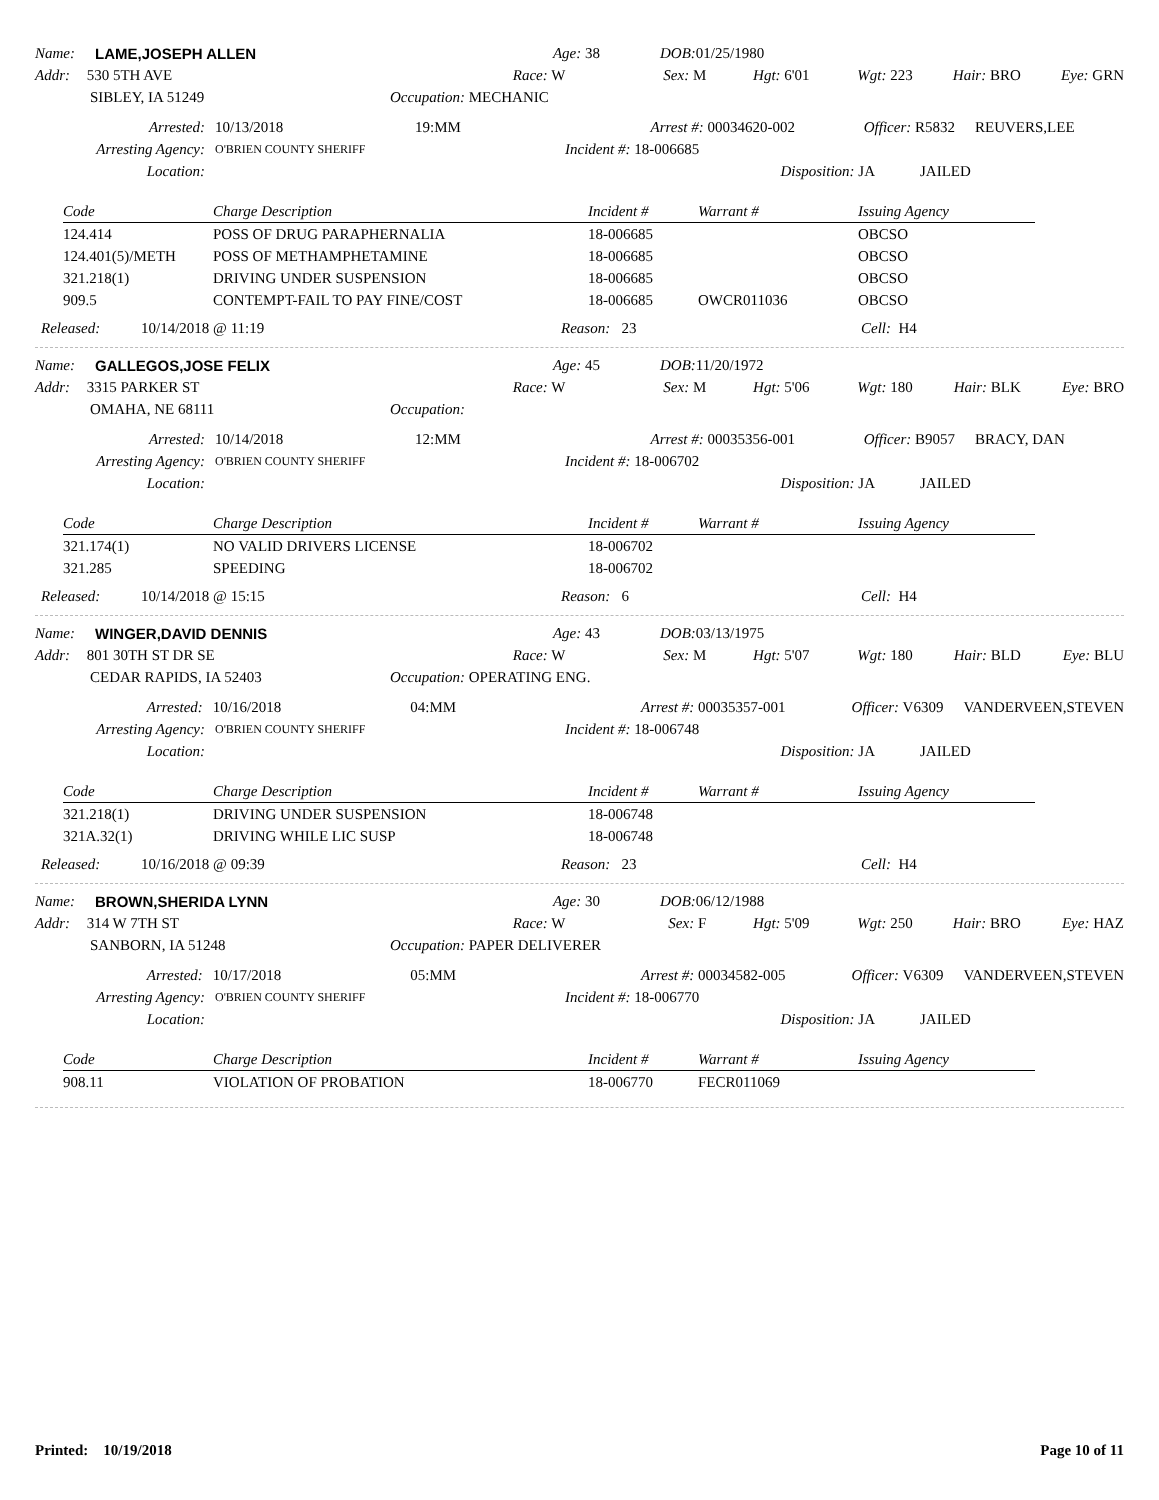Name: LAME,JOSEPH ALLEN Age: 38 DOB: 01/25/1980
Addr: 530 5TH AVE Race: W Sex: M Hgt: 6'01 Wgt: 223 Hair: BRO Eye: GRN
SIBLEY, IA 51249 Occupation: MECHANIC
Arrested: 10/13/2018 19:MM Arrest #: 00034620-002 Officer: R5832 REUVERS,LEE
Arresting Agency: O'BRIEN COUNTY SHERIFF Incident #: 18-006685
Location: Disposition: JA JAILED
| Code | Charge Description | Incident # | Warrant # | Issuing Agency |
| --- | --- | --- | --- | --- |
| 124.414 | POSS OF DRUG PARAPHERNALIA | 18-006685 | | OBCSO |
| 124.401(5)/METH | POSS OF METHAMPHETAMINE | 18-006685 | | OBCSO |
| 321.218(1) | DRIVING UNDER SUSPENSION | 18-006685 | | OBCSO |
| 909.5 | CONTEMPT-FAIL TO PAY FINE/COST | 18-006685 | OWCR011036 | OBCSO |
Released: 10/14/2018 @ 11:19 Reason: 23 Cell: H4
Name: GALLEGOS,JOSE FELIX Age: 45 DOB: 11/20/1972
Addr: 3315 PARKER ST Race: W Sex: M Hgt: 5'06 Wgt: 180 Hair: BLK Eye: BRO
OMAHA, NE 68111 Occupation:
Arrested: 10/14/2018 12:MM Arrest #: 00035356-001 Officer: B9057 BRACY, DAN
Arresting Agency: O'BRIEN COUNTY SHERIFF Incident #: 18-006702
Location: Disposition: JA JAILED
| Code | Charge Description | Incident # | Warrant # | Issuing Agency |
| --- | --- | --- | --- | --- |
| 321.174(1) | NO VALID DRIVERS LICENSE | 18-006702 | | |
| 321.285 | SPEEDING | 18-006702 | | |
Released: 10/14/2018 @ 15:15 Reason: 6 Cell: H4
Name: WINGER,DAVID DENNIS Age: 43 DOB: 03/13/1975
Addr: 801 30TH ST DR SE Race: W Sex: M Hgt: 5'07 Wgt: 180 Hair: BLD Eye: BLU
CEDAR RAPIDS, IA 52403 Occupation: OPERATING ENG.
Arrested: 10/16/2018 04:MM Arrest #: 00035357-001 Officer: V6309 VANDERVEEN,STEVEN
Arresting Agency: O'BRIEN COUNTY SHERIFF Incident #: 18-006748
Location: Disposition: JA JAILED
| Code | Charge Description | Incident # | Warrant # | Issuing Agency |
| --- | --- | --- | --- | --- |
| 321.218(1) | DRIVING UNDER SUSPENSION | 18-006748 | | |
| 321A.32(1) | DRIVING WHILE LIC SUSP | 18-006748 | | |
Released: 10/16/2018 @ 09:39 Reason: 23 Cell: H4
Name: BROWN,SHERIDA LYNN Age: 30 DOB: 06/12/1988
Addr: 314 W 7TH ST Race: W Sex: F Hgt: 5'09 Wgt: 250 Hair: BRO Eye: HAZ
SANBORN, IA 51248 Occupation: PAPER DELIVERER
Arrested: 10/17/2018 05:MM Arrest #: 00034582-005 Officer: V6309 VANDERVEEN,STEVEN
Arresting Agency: O'BRIEN COUNTY SHERIFF Incident #: 18-006770
Location: Disposition: JA JAILED
| Code | Charge Description | Incident # | Warrant # | Issuing Agency |
| --- | --- | --- | --- | --- |
| 908.11 | VIOLATION OF PROBATION | 18-006770 | FECR011069 | |
Printed: 10/19/2018 Page 10 of 11